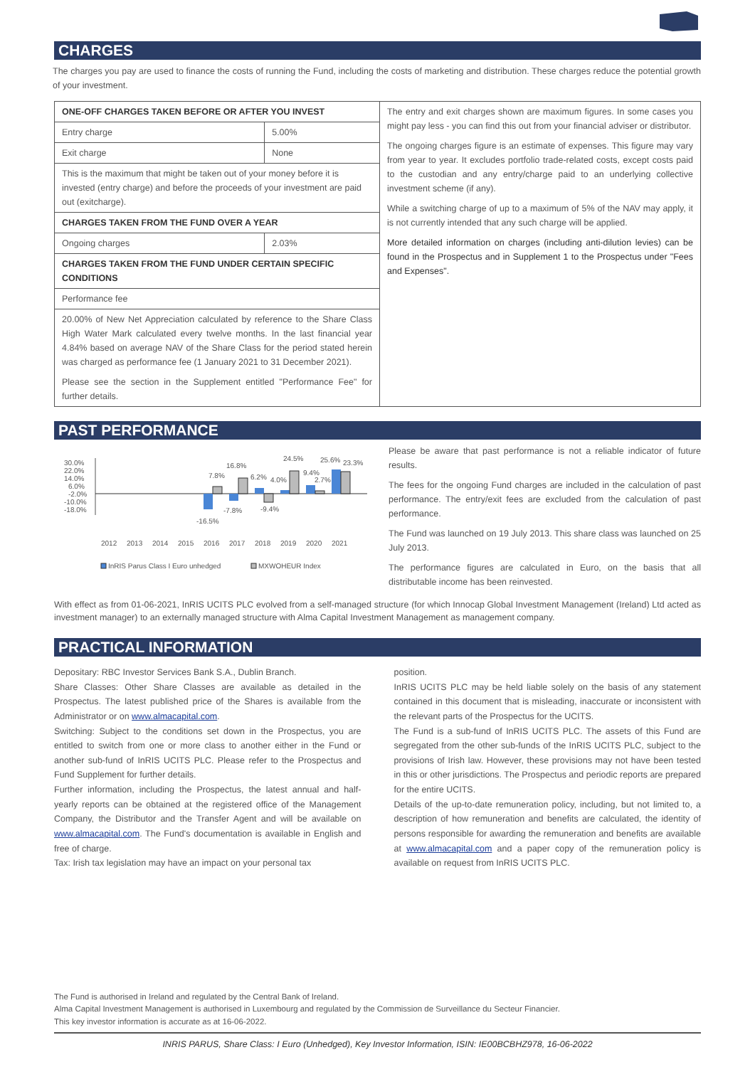CHARGES
The charges you pay are used to finance the costs of running the Fund, including the costs of marketing and distribution. These charges reduce the potential growth of your investment.
| ONE-OFF CHARGES TAKEN BEFORE OR AFTER YOU INVEST | | The entry and exit charges shown are maximum figures. In some cases you might pay less - you can find this out from your financial adviser or distributor. The ongoing charges figure is an estimate of expenses. This figure may vary from year to year. It excludes portfolio trade-related costs, except costs paid to the custodian and any entry/charge paid to an underlying collective investment scheme (if any). While a switching charge of up to a maximum of 5% of the NAV may apply, it is not currently intended that any such charge will be applied. More detailed information on charges (including anti-dilution levies) can be found in the Prospectus and in Supplement 1 to the Prospectus under "Fees and Expenses". |
| Entry charge | 5.00% | |
| Exit charge | None | |
| This is the maximum that might be taken out of your money before it is invested (entry charge) and before the proceeds of your investment are paid out (exitcharge). | | |
| CHARGES TAKEN FROM THE FUND OVER A YEAR | | |
| Ongoing charges | 2.03% | |
| CHARGES TAKEN FROM THE FUND UNDER CERTAIN SPECIFIC CONDITIONS | | |
| Performance fee | | |
| 20.00% of New Net Appreciation calculated by reference to the Share Class High Water Mark calculated every twelve months. In the last financial year 4.84% based on average NAV of the Share Class for the period stated herein was charged as performance fee (1 January 2021 to 31 December 2021). Please see the section in the Supplement entitled "Performance Fee" for further details. | | |
PAST PERFORMANCE
30.0%
22.0%
14.0%
6.0%
-2.0%
-10.0%
-18.0%
-16.5%
7.8%
-7.8%
16.8%
6.2%
-9.4%
4.0%
24.5%
9.4%
2.7%
25.6%
23.3%
2012
2013
2014
2015
2016
2017
2018
2019
2020
2021
InRIS Parus Class I Euro unhedged
MXWOHEUR Index
Please be aware that past performance is not a reliable indicator of future results.
The fees for the ongoing Fund charges are included in the calculation of past performance. The entry/exit fees are excluded from the calculation of past performance.
The Fund was launched on 19 July 2013. This share class was launched on 25 July 2013.
The performance figures are calculated in Euro, on the basis that all distributable income has been reinvested.
With effect as from 01-06-2021, InRIS UCITS PLC evolved from a self-managed structure (for which Innocap Global Investment Management (Ireland) Ltd acted as investment manager) to an externally managed structure with Alma Capital Investment Management as management company.
PRACTICAL INFORMATION
Depositary: RBC Investor Services Bank S.A., Dublin Branch.
Share Classes: Other Share Classes are available as detailed in the Prospectus. The latest published price of the Shares is available from the Administrator or on www.almacapital.com.
Switching: Subject to the conditions set down in the Prospectus, you are entitled to switch from one or more class to another either in the Fund or another sub-fund of InRIS UCITS PLC. Please refer to the Prospectus and Fund Supplement for further details.
Further information, including the Prospectus, the latest annual and half-yearly reports can be obtained at the registered office of the Management Company, the Distributor and the Transfer Agent and will be available on www.almacapital.com. The Fund's documentation is available in English and free of charge.
Tax: Irish tax legislation may have an impact on your personal tax
position.
InRIS UCITS PLC may be held liable solely on the basis of any statement contained in this document that is misleading, inaccurate or inconsistent with the relevant parts of the Prospectus for the UCITS.
The Fund is a sub-fund of InRIS UCITS PLC. The assets of this Fund are segregated from the other sub-funds of the InRIS UCITS PLC, subject to the provisions of Irish law. However, these provisions may not have been tested in this or other jurisdictions. The Prospectus and periodic reports are prepared for the entire UCITS.
Details of the up-to-date remuneration policy, including, but not limited to, a description of how remuneration and benefits are calculated, the identity of persons responsible for awarding the remuneration and benefits are available at www.almacapital.com and a paper copy of the remuneration policy is available on request from InRIS UCITS PLC.
The Fund is authorised in Ireland and regulated by the Central Bank of Ireland.
Alma Capital Investment Management is authorised in Luxembourg and regulated by the Commission de Surveillance du Secteur Financier.
This key investor information is accurate as at 16-06-2022.
INRIS PARUS, Share Class: I Euro (Unhedged), Key Investor Information, ISIN: IE00BCBHZ978, 16-06-2022